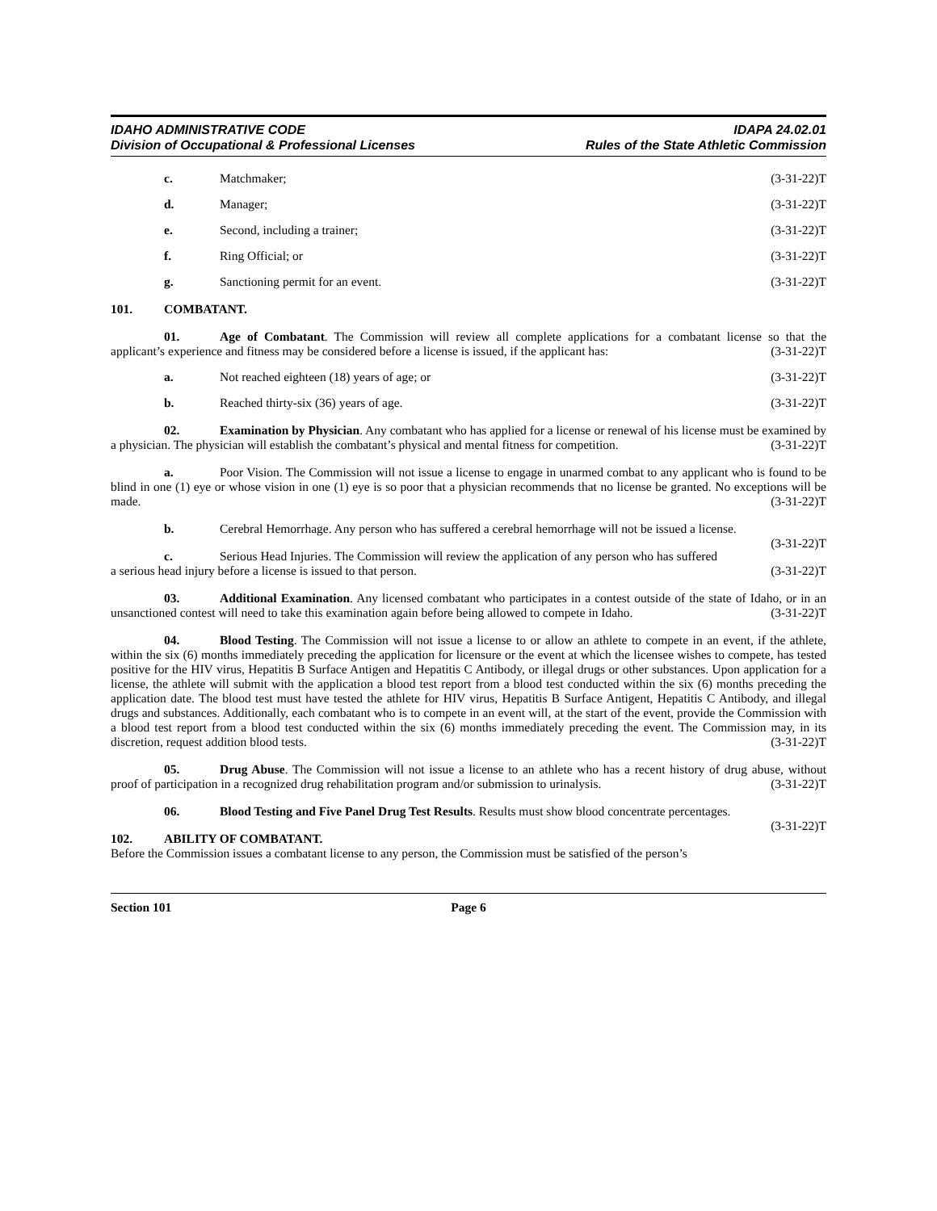IDAHO ADMINISTRATIVE CODE
Division of Occupational & Professional Licenses
IDAPA 24.02.01
Rules of the State Athletic Commission
c. Matchmaker; (3-31-22)T
d. Manager; (3-31-22)T
e. Second, including a trainer; (3-31-22)T
f. Ring Official; or (3-31-22)T
g. Sanctioning permit for an event.
(3-31-22)T
101. COMBATANT.
01. Age of Combatant. The Commission will review all complete applications for a combatant license so that the applicant’s experience and fitness may be considered before a license is issued, if the applicant has: (3-31-22)T
a. Not reached eighteen (18) years of age; or
(3-31-22)T
b. Reached thirty-six (36) years of age.
(3-31-22)T
02. Examination by Physician. Any combatant who has applied for a license or renewal of his license must be examined by a physician. The physician will establish the combatant’s physical and mental fitness for competition. (3-31-22)T
a. Poor Vision. The Commission will not issue a license to engage in unarmed combat to any applicant who is found to be blind in one (1) eye or whose vision in one (1) eye is so poor that a physician recommends that no license be granted. No exceptions will be made. (3-31-22)T
b. Cerebral Hemorrhage. Any person who has suffered a cerebral hemorrhage will not be issued a license. (3-31-22)T
c. Serious Head Injuries. The Commission will review the application of any person who has suffered a serious head injury before a license is issued to that person. (3-31-22)T
03. Additional Examination. Any licensed combatant who participates in a contest outside of the state of Idaho, or in an unsanctioned contest will need to take this examination again before being allowed to compete in Idaho. (3-31-22)T
04. Blood Testing. The Commission will not issue a license to or allow an athlete to compete in an event, if the athlete, within the six (6) months immediately preceding the application for licensure or the event at which the licensee wishes to compete, has tested positive for the HIV virus, Hepatitis B Surface Antigen and Hepatitis C Antibody, or illegal drugs or other substances. Upon application for a license, the athlete will submit with the application a blood test report from a blood test conducted within the six (6) months preceding the application date. The blood test must have tested the athlete for HIV virus, Hepatitis B Surface Antigent, Hepatitis C Antibody, and illegal drugs and substances. Additionally, each combatant who is to compete in an event will, at the start of the event, provide the Commission with a blood test report from a blood test conducted within the six (6) months immediately preceding the event. The Commission may, in its discretion, request addition blood tests. (3-31-22)T
05. Drug Abuse. The Commission will not issue a license to an athlete who has a recent history of drug abuse, without proof of participation in a recognized drug rehabilitation program and/or submission to urinalysis. (3-31-22)T
06. Blood Testing and Five Panel Drug Test Results. Results must show blood concentrate percentages. (3-31-22)T
102. ABILITY OF COMBATANT.
Before the Commission issues a combatant license to any person, the Commission must be satisfied of the person’s
Section 101 Page 6